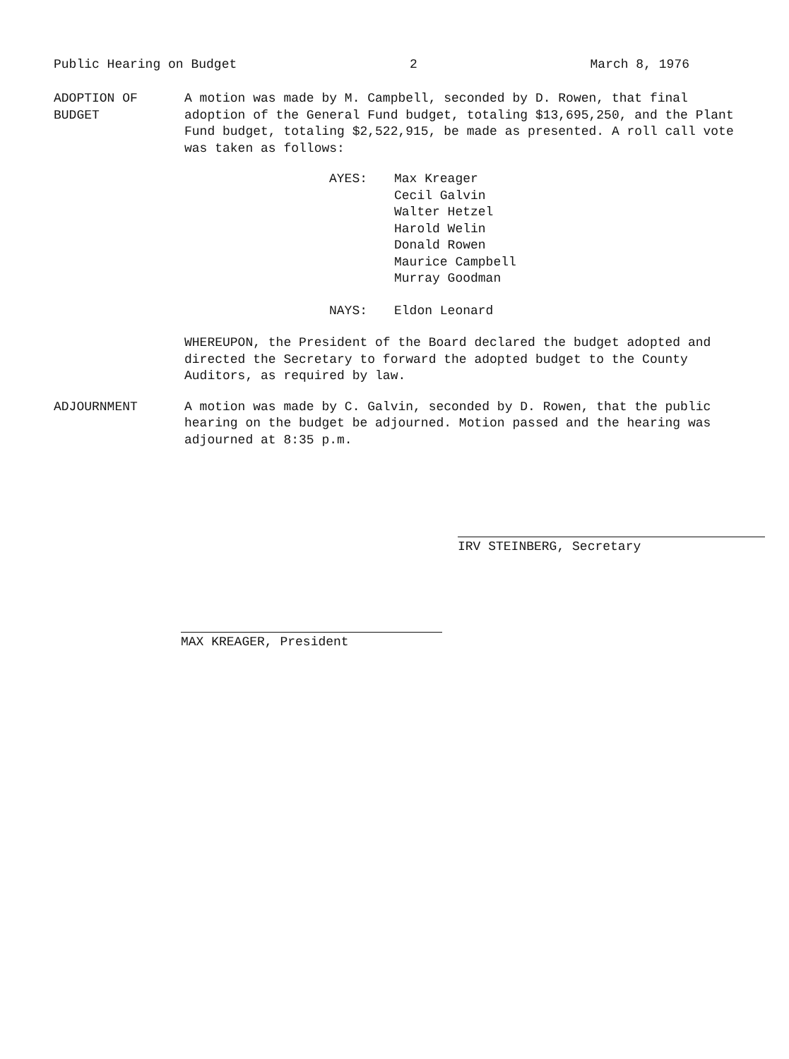Public Hearing on Budget 2 March 8, 1976
ADOPTION OF
BUDGET
A motion was made by M. Campbell, seconded by D. Rowen, that final adoption of the General Fund budget, totaling $13,695,250, and the Plant Fund budget, totaling $2,522,915, be made as presented. A roll call vote was taken as follows:
AYES: Max Kreager
Cecil Galvin
Walter Hetzel
Harold Welin
Donald Rowen
Maurice Campbell
Murray Goodman
NAYS: Eldon Leonard
WHEREUPON, the President of the Board declared the budget adopted and directed the Secretary to forward the adopted budget to the County Auditors, as required by law.
ADJOURNMENT A motion was made by C. Galvin, seconded by D. Rowen, that the public hearing on the budget be adjourned. Motion passed and the hearing was adjourned at 8:35 p.m.
IRV STEINBERG, Secretary
MAX KREAGER, President